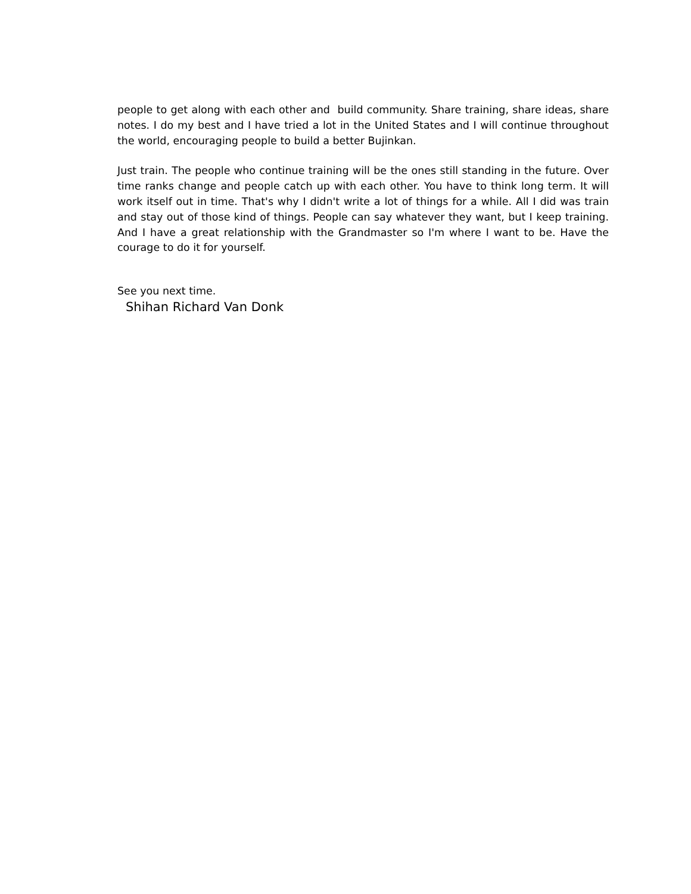people to get along with each other and build community. Share training, share ideas, share notes. I do my best and I have tried a lot in the United States and I will continue throughout the world, encouraging people to build a better Bujinkan.
Just train. The people who continue training will be the ones still standing in the future. Over time ranks change and people catch up with each other. You have to think long term. It will work itself out in time. That's why I didn't write a lot of things for a while. All I did was train and stay out of those kind of things. People can say whatever they want, but I keep training. And I have a great relationship with the Grandmaster so I'm where I want to be. Have the courage to do it for yourself.
See you next time.
Shihan Richard Van Donk